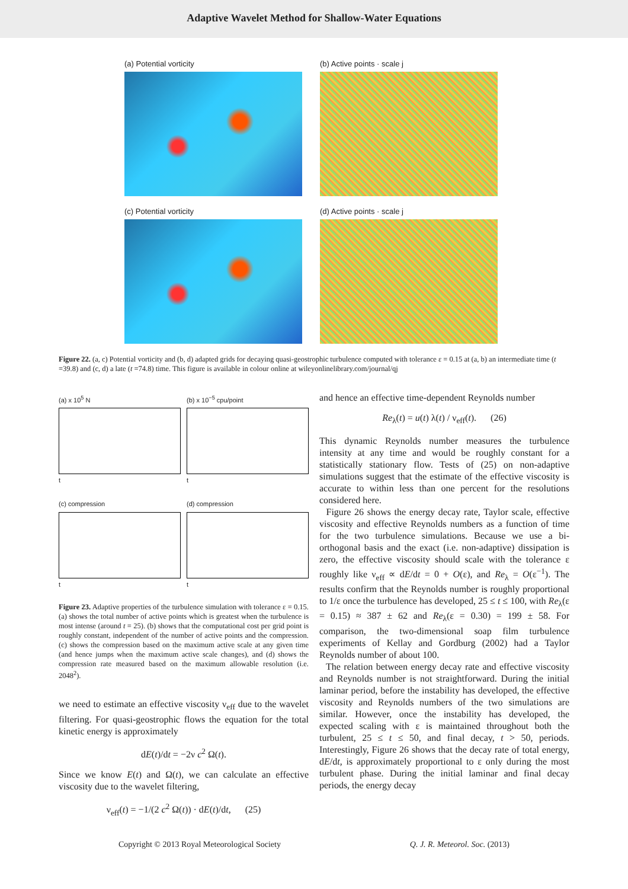Adaptive Wavelet Method for Shallow-Water Equations
(a) Potential vorticity
(b) Active points · scale j
(c) Potential vorticity
(d) Active points · scale j
Figure 22. (a, c) Potential vorticity and (b, d) adapted grids for decaying quasi-geostrophic turbulence computed with tolerance ε = 0.15 at (a, b) an intermediate time (t =39.8) and (c, d) a late (t =74.8) time. This figure is available in colour online at wileyonlinelibrary.com/journal/qj
(a) x 10<sup>5</sup> N
t
(b) x 10<sup>−5</sup> cpu/point
t
(c) compression
t
(d) compression
t
Figure 23. Adaptive properties of the turbulence simulation with tolerance ε = 0.15. (a) shows the total number of active points which is greatest when the turbulence is most intense (around t = 25). (b) shows that the computational cost per grid point is roughly constant, independent of the number of active points and the compression. (c) shows the compression based on the maximum active scale at any given time (and hence jumps when the maximum active scale changes), and (d) shows the compression rate measured based on the maximum allowable resolution (i.e. 2048<sup>2</sup>).
we need to estimate an effective viscosity ν<sub>eff</sub> due to the wavelet filtering. For quasi-geostrophic flows the equation for the total kinetic energy is approximately
dE(t)/dt = −2ν c<sup>2</sup> Ω(t).
Since we know E(t) and Ω(t), we can calculate an effective viscosity due to the wavelet filtering,
ν<sub>eff</sub>(t) = −1/(2 c<sup>2</sup> Ω(t)) · dE(t)/dt, (25)
and hence an effective time-dependent Reynolds number
Re<sub>λ</sub>(t) = u(t) λ(t) / ν<sub>eff</sub>(t). (26)
This dynamic Reynolds number measures the turbulence intensity at any time and would be roughly constant for a statistically stationary flow. Tests of (25) on non-adaptive simulations suggest that the estimate of the effective viscosity is accurate to within less than one percent for the resolutions considered here.
Figure 26 shows the energy decay rate, Taylor scale, effective viscosity and effective Reynolds numbers as a function of time for the two turbulence simulations. Because we use a bi-orthogonal basis and the exact (i.e. non-adaptive) dissipation is zero, the effective viscosity should scale with the tolerance ε roughly like ν<sub>eff</sub> ∝ dE/dt = 0 + O(ε), and Re<sub>λ</sub> = O(ε<sup>−1</sup>). The results confirm that the Reynolds number is roughly proportional to 1/ε once the turbulence has developed, 25 ≤ t ≤ 100, with Re<sub>λ</sub>(ε = 0.15) ≈ 387 ± 62 and Re<sub>λ</sub>(ε = 0.30) = 199 ± 58. For comparison, the two-dimensional soap film turbulence experiments of Kellay and Gordburg (2002) had a Taylor Reynolds number of about 100.
The relation between energy decay rate and effective viscosity and Reynolds number is not straightforward. During the initial laminar period, before the instability has developed, the effective viscosity and Reynolds numbers of the two simulations are similar. However, once the instability has developed, the expected scaling with ε is maintained throughout both the turbulent, 25 ≤ t ≤ 50, and final decay, t > 50, periods. Interestingly, Figure 26 shows that the decay rate of total energy, dE/dt, is approximately proportional to ε only during the most turbulent phase. During the initial laminar and final decay periods, the energy decay
Copyright © 2013 Royal Meteorological Society Q. J. R. Meteorol. Soc. (2013)